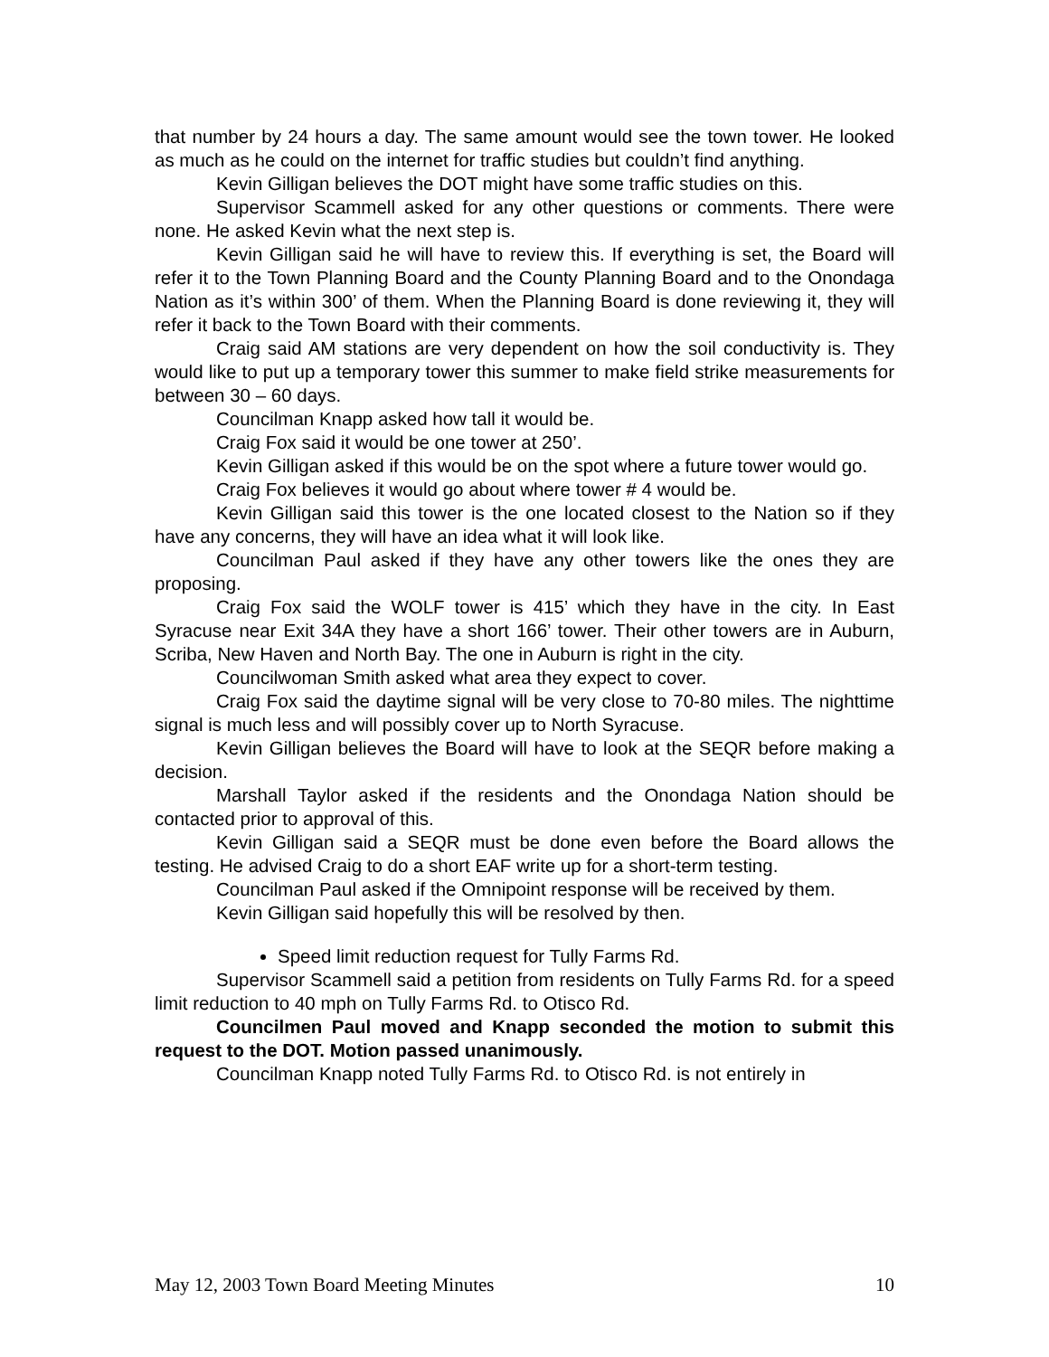that number by 24 hours a day. The same amount would see the town tower. He looked as much as he could on the internet for traffic studies but couldn’t find anything.
Kevin Gilligan believes the DOT might have some traffic studies on this.
Supervisor Scammell asked for any other questions or comments. There were none. He asked Kevin what the next step is.
Kevin Gilligan said he will have to review this. If everything is set, the Board will refer it to the Town Planning Board and the County Planning Board and to the Onondaga Nation as it’s within 300’ of them. When the Planning Board is done reviewing it, they will refer it back to the Town Board with their comments.
Craig said AM stations are very dependent on how the soil conductivity is. They would like to put up a temporary tower this summer to make field strike measurements for between 30 – 60 days.
Councilman Knapp asked how tall it would be.
Craig Fox said it would be one tower at 250’.
Kevin Gilligan asked if this would be on the spot where a future tower would go.
Craig Fox believes it would go about where tower # 4 would be.
Kevin Gilligan said this tower is the one located closest to the Nation so if they have any concerns, they will have an idea what it will look like.
Councilman Paul asked if they have any other towers like the ones they are proposing.
Craig Fox said the WOLF tower is 415’ which they have in the city. In East Syracuse near Exit 34A they have a short 166’ tower. Their other towers are in Auburn, Scriba, New Haven and North Bay. The one in Auburn is right in the city.
Councilwoman Smith asked what area they expect to cover.
Craig Fox said the daytime signal will be very close to 70-80 miles. The nighttime signal is much less and will possibly cover up to North Syracuse.
Kevin Gilligan believes the Board will have to look at the SEQR before making a decision.
Marshall Taylor asked if the residents and the Onondaga Nation should be contacted prior to approval of this.
Kevin Gilligan said a SEQR must be done even before the Board allows the testing. He advised Craig to do a short EAF write up for a short-term testing.
Councilman Paul asked if the Omnipoint response will be received by them.
Kevin Gilligan said hopefully this will be resolved by then.
Speed limit reduction request for Tully Farms Rd.
Supervisor Scammell said a petition from residents on Tully Farms Rd. for a speed limit reduction to 40 mph on Tully Farms Rd. to Otisco Rd.
Councilmen Paul moved and Knapp seconded the motion to submit this request to the DOT. Motion passed unanimously.
Councilman Knapp noted Tully Farms Rd. to Otisco Rd. is not entirely in
May 12, 2003 Town Board Meeting Minutes 10